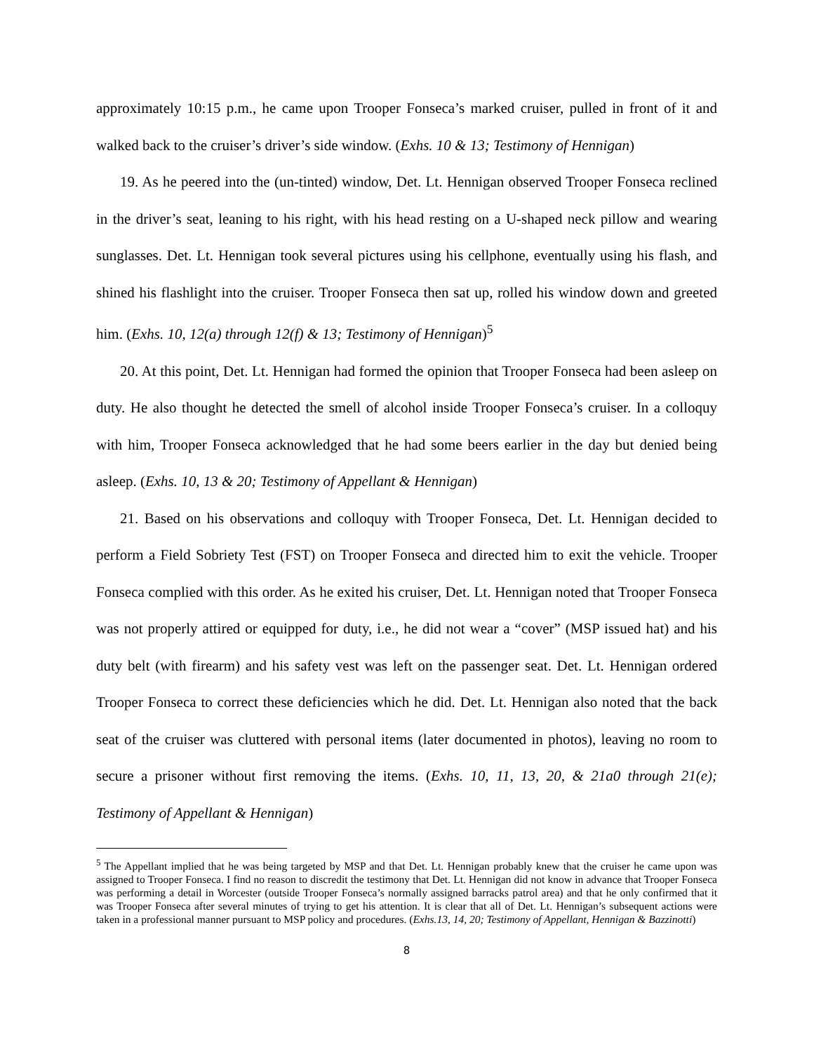approximately 10:15 p.m., he came upon Trooper Fonseca’s marked cruiser, pulled in front of it and walked back to the cruiser’s driver’s side window. (Exhs. 10 & 13; Testimony of Hennigan)
19. As he peered into the (un-tinted) window, Det. Lt. Hennigan observed Trooper Fonseca reclined in the driver’s seat, leaning to his right, with his head resting on a U-shaped neck pillow and wearing sunglasses. Det. Lt. Hennigan took several pictures using his cellphone, eventually using his flash, and shined his flashlight into the cruiser. Trooper Fonseca then sat up, rolled his window down and greeted him. (Exhs. 10, 12(a) through 12(f) & 13; Testimony of Hennigan)<sup>5</sup>
20. At this point, Det. Lt. Hennigan had formed the opinion that Trooper Fonseca had been asleep on duty. He also thought he detected the smell of alcohol inside Trooper Fonseca’s cruiser. In a colloquy with him, Trooper Fonseca acknowledged that he had some beers earlier in the day but denied being asleep. (Exhs. 10, 13 & 20; Testimony of Appellant & Hennigan)
21. Based on his observations and colloquy with Trooper Fonseca, Det. Lt. Hennigan decided to perform a Field Sobriety Test (FST) on Trooper Fonseca and directed him to exit the vehicle. Trooper Fonseca complied with this order. As he exited his cruiser, Det. Lt. Hennigan noted that Trooper Fonseca was not properly attired or equipped for duty, i.e., he did not wear a “cover” (MSP issued hat) and his duty belt (with firearm) and his safety vest was left on the passenger seat. Det. Lt. Hennigan ordered Trooper Fonseca to correct these deficiencies which he did. Det. Lt. Hennigan also noted that the back seat of the cruiser was cluttered with personal items (later documented in photos), leaving no room to secure a prisoner without first removing the items. (Exhs. 10, 11, 13, 20, & 21a0 through 21(e); Testimony of Appellant & Hennigan)
<sup>5</sup> The Appellant implied that he was being targeted by MSP and that Det. Lt. Hennigan probably knew that the cruiser he came upon was assigned to Trooper Fonseca. I find no reason to discredit the testimony that Det. Lt. Hennigan did not know in advance that Trooper Fonseca was performing a detail in Worcester (outside Trooper Fonseca’s normally assigned barracks patrol area) and that he only confirmed that it was Trooper Fonseca after several minutes of trying to get his attention. It is clear that all of Det. Lt. Hennigan’s subsequent actions were taken in a professional manner pursuant to MSP policy and procedures. (Exhs.13, 14, 20; Testimony of Appellant, Hennigan & Bazzinotti)
8